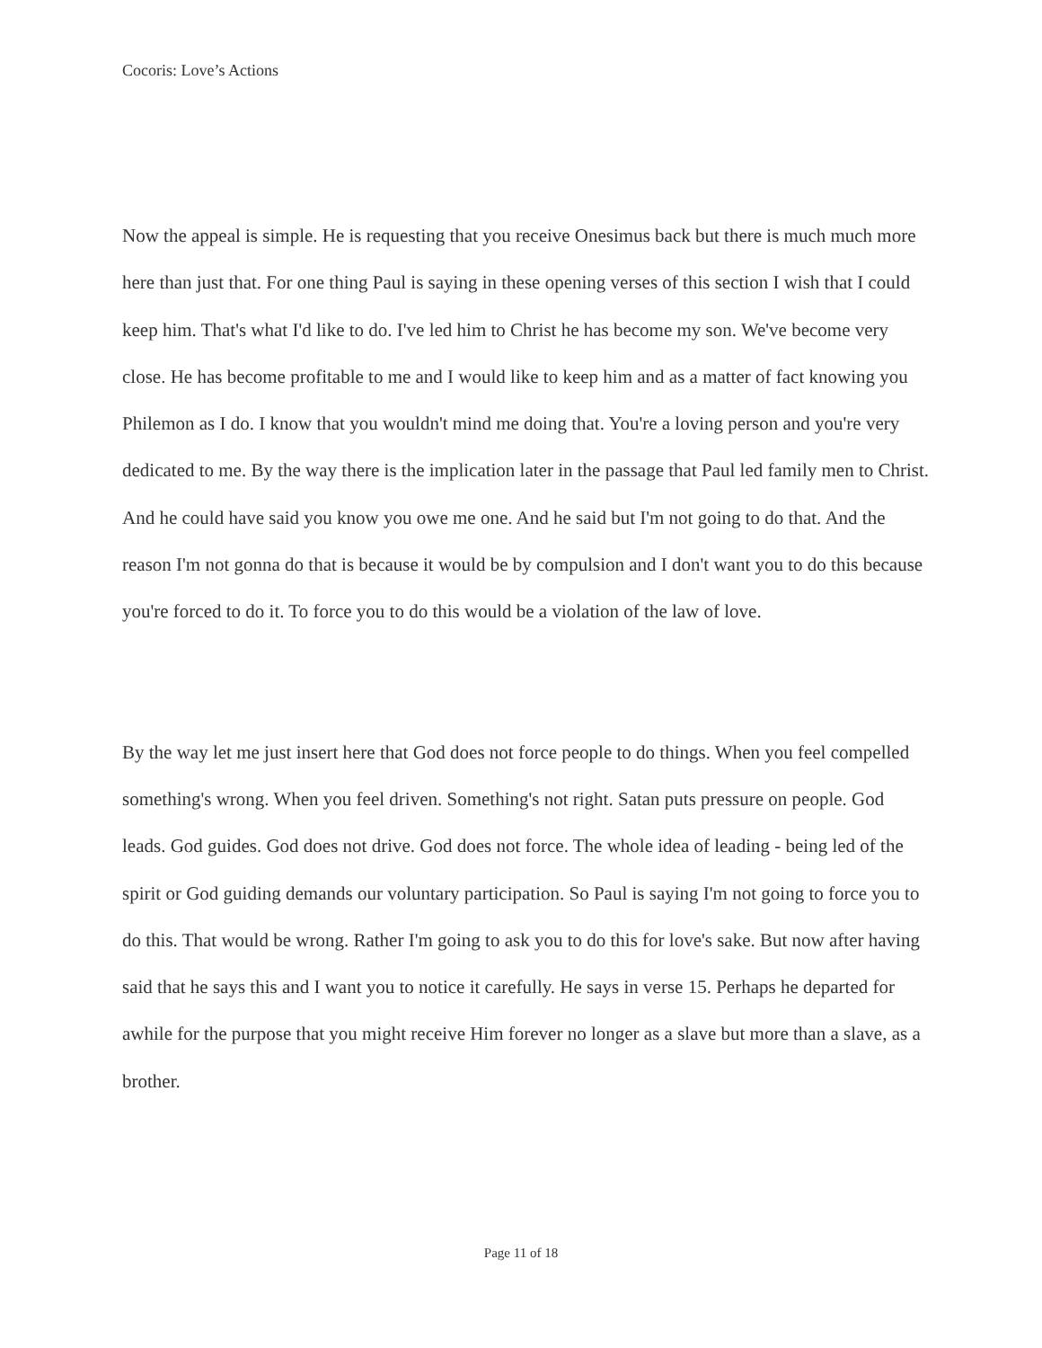Cocoris: Love’s Actions
Now the appeal is simple. He is requesting that you receive Onesimus back but there is much much more here than just that. For one thing Paul is saying in these opening verses of this section I wish that I could keep him. That's what I'd like to do. I've led him to Christ he has become my son. We've become very close. He has become profitable to me and I would like to keep him and as a matter of fact knowing you Philemon as I do. I know that you wouldn't mind me doing that. You're a loving person and you're very dedicated to me. By the way there is the implication later in the passage that Paul led family men to Christ. And he could have said you know you owe me one. And he said but I'm not going to do that. And the reason I'm not gonna do that is because it would be by compulsion and I don't want you to do this because you're forced to do it. To force you to do this would be a violation of the law of love.
By the way let me just insert here that God does not force people to do things. When you feel compelled something's wrong. When you feel driven. Something's not right. Satan puts pressure on people. God leads. God guides. God does not drive. God does not force. The whole idea of leading - being led of the spirit or God guiding demands our voluntary participation. So Paul is saying I'm not going to force you to do this. That would be wrong. Rather I'm going to ask you to do this for love's sake. But now after having said that he says this and I want you to notice it carefully. He says in verse 15. Perhaps he departed for awhile for the purpose that you might receive Him forever no longer as a slave but more than a slave, as a brother.
Page 11 of 18